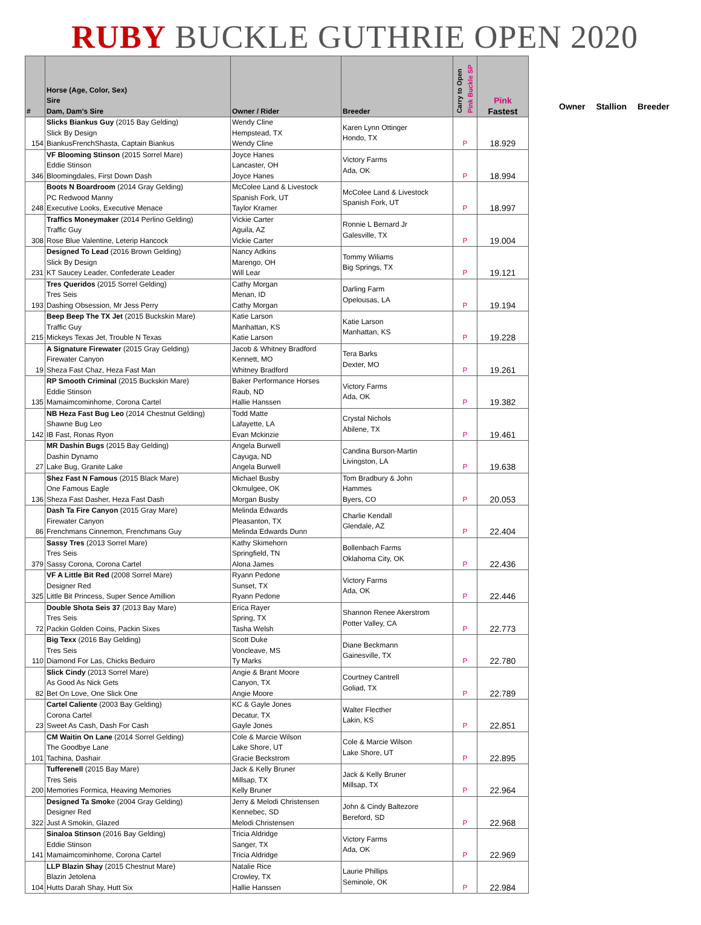RUBY BUCKLE GUTHRIE OPEN 2020
| # | Horse (Age, Color, Sex) Sire Dam, Dam's Sire | Owner / Rider | Breeder | Carry to Open Pink Buckle SP | Pink Fastest |
| --- | --- | --- | --- | --- | --- |
| 154 | Slicks Biankus Guy (2015 Bay Gelding) Slick By Design BiankusFrenchShasta, Captain Biankus | Wendy Cline Hempstead, TX Wendy Cline | Karen Lynn Ottinger Hondo, TX | P | 18.929 |
| 346 | VF Blooming Stinson (2015 Sorrel Mare) Eddie Stinson Bloomingdales, First Down Dash | Joyce Hanes Lancaster, OH Joyce Hanes | Victory Farms Ada, OK | P | 18.994 |
| 248 | Boots N Boardroom (2014 Gray Gelding) PC Redwood Manny Executive Looks, Executive Menace | McColee Land & Livestock Spanish Fork, UT Taylor Kramer | McColee Land & Livestock Spanish Fork, UT | P | 18.997 |
| 308 | Traffics Moneymaker (2014 Perlino Gelding) Traffic Guy Rose Blue Valentine, Leterip Hancock | Vickie Carter Aguila, AZ Vickie Carter | Ronnie L Bernard Jr Galesville, TX | P | 19.004 |
| 231 | Designed To Lead (2016 Brown Gelding) Slick By Design KT Saucey Leader, Confederate Leader | Nancy Adkins Marengo, OH Will Lear | Tommy Wiliams Big Springs, TX | P | 19.121 |
| 193 | Tres Queridos (2015 Sorrel Gelding) Tres Seis Dashing Obsession, Mr Jess Perry | Cathy Morgan Menan, ID Cathy Morgan | Darling Farm Opelousas, LA | P | 19.194 |
| 215 | Beep Beep The TX Jet (2015 Buckskin Mare) Traffic Guy Mickeys Texas Jet, Trouble N Texas | Katie Larson Manhattan, KS Katie Larson | Katie Larson Manhattan, KS | P | 19.228 |
| 19 | A Signature Firewater (2015 Gray Gelding) Firewater Canyon Sheza Fast Chaz, Heza Fast Man | Jacob & Whitney Bradford Kennett, MO Whitney Bradford | Tera Barks Dexter, MO | P | 19.261 |
| 135 | RP Smooth Criminal (2015 Buckskin Mare) Eddie Stinson Mamaimcominhome, Corona Cartel | Baker Performance Horses Raub, ND Hallie Hanssen | Victory Farms Ada, OK | P | 19.382 |
| 142 | NB Heza Fast Bug Leo (2014 Chestnut Gelding) Shawne Bug Leo IB Fast, Ronas Ryon | Todd Matte Lafayette, LA Evan Mckinzie | Crystal Nichols Abilene, TX | P | 19.461 |
| 27 | MR Dashin Bugs (2015 Bay Gelding) Dashin Dynamo Lake Bug, Granite Lake | Angela Burwell Cayuga, ND Angela Burwell | Candina Burson-Martin Livingston, LA | P | 19.638 |
| 136 | Shez Fast N Famous (2015 Black Mare) One Famous Eagle Sheza Fast Dasher, Heza Fast Dash | Michael Busby Okmulgee, OK Morgan Busby | Tom Bradbury & John Hammes Byers, CO | P | 20.053 |
| 86 | Dash Ta Fire Canyon (2015 Gray Mare) Firewater Canyon Frenchmans Cinnemon, Frenchmans Guy | Melinda Edwards Pleasanton, TX Melinda Edwards Dunn | Charlie Kendall Glendale, AZ | P | 22.404 |
| 379 | Sassy Tres (2013 Sorrel Mare) Tres Seis Sassy Corona, Corona Cartel | Kathy Skimehorn Springfield, TN Alona James | Bollenbach Farms Oklahoma City, OK | P | 22.436 |
| 325 | VF A Little Bit Red (2008 Sorrel Mare) Designer Red Little Bit Princess, Super Sence Amillion | Ryann Pedone Sunset, TX Ryann Pedone | Victory Farms Ada, OK | P | 22.446 |
| 72 | Double Shota Seis 37 (2013 Bay Mare) Tres Seis Packin Golden Coins, Packin Sixes | Erica Rayer Spring, TX Tasha Welsh | Shannon Renee Akerstrom Potter Valley, CA | P | 22.773 |
| 110 | Big Texx (2016 Bay Gelding) Tres Seis Diamond For Las, Chicks Beduiro | Scott Duke Voncleave, MS Ty Marks | Diane Beckmann Gainesville, TX | P | 22.780 |
| 82 | Slick Cindy (2013 Sorrel Mare) As Good As Nick Gets Bet On Love, One Slick One | Angie & Brant Moore Canyon, TX Angie Moore | Courtney Cantrell Goliad, TX | P | 22.789 |
| 23 | Cartel Caliente (2003 Bay Gelding) Corona Cartel Sweet As Cash, Dash For Cash | KC & Gayle Jones Decatur, TX Gayle Jones | Walter Flecther Lakin, KS | P | 22.851 |
| 101 | CM Waitin On Lane (2014 Sorrel Gelding) The Goodbye Lane Tachina, Dashair | Cole & Marcie Wilson Lake Shore, UT Gracie Beckstrom | Cole & Marcie Wilson Lake Shore, UT | P | 22.895 |
| 200 | Tufferenell (2015 Bay Mare) Tres Seis Memories Formica, Heaving Memories | Jack & Kelly Bruner Millsap, TX Kelly Bruner | Jack & Kelly Bruner Millsap, TX | P | 22.964 |
| 322 | Designed Ta Smok e (2004 Gray Gelding) Designer Red Just A Smokin, Glazed | Jerry & Melodi Christensen Kennebec, SD Melodi Christensen | John & Cindy Baltezore Bereford, SD | P | 22.968 |
| 141 | Sinaloa Stinson (2016 Bay Gelding) Eddie Stinson Mamaimcominhome, Corona Cartel | Tricia Aldridge Sanger, TX Tricia Aldridge | Victory Farms Ada, OK | P | 22.969 |
| 104 | LLP Blazin Shay (2015 Chestnut Mare) Blazin Jetolena Hutts Darah Shay, Hutt Six | Natalie Rice Crowley, TX Hallie Hanssen | Laurie Phillips Seminole, OK | P | 22.984 |
Owner Stallion Breeder